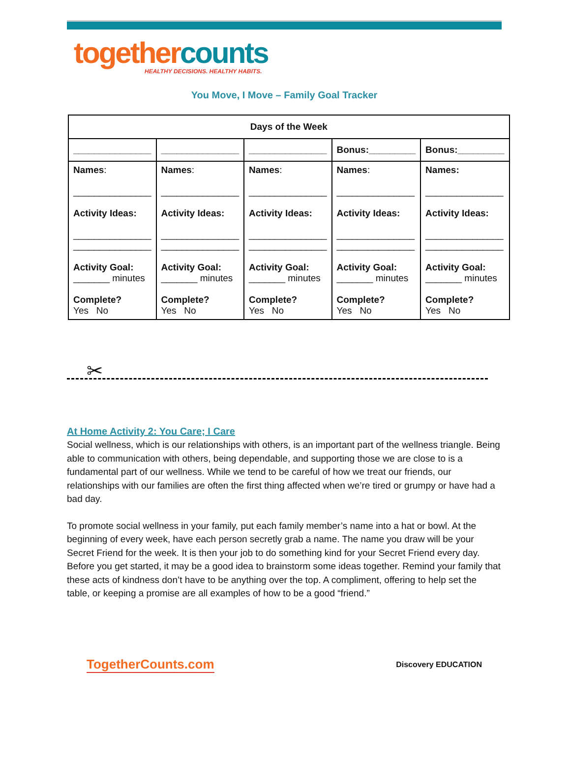together counts
HEALTHY DECISIONS. HEALTHY HABITS.
You Move, I Move – Family Goal Tracker
| Days of the Week | | | | |
| --- | --- | --- | --- | --- |
| _______________ | _______________ | _______________ | Bonus:_________ | Bonus:_________ |
| Names : _______________ Activity Ideas: _______________ _______________ Activity Goal: _______ minutes Complete? Yes No | Names : _______________ Activity Ideas: _______________ _______________ Activity Goal: _______ minutes Complete? Yes No | Names : _______________ Activity Ideas: _______________ _______________ Activity Goal: _______ minutes Complete? Yes No | Names : _______________ Activity Ideas: _______________ _______________ Activity Goal: _______ minutes Complete? Yes No | Names: _______________ Activity Ideas: _______________ _______________ Activity Goal: _______ minutes Complete? Yes No |
✂
At Home Activity 2: You Care; I Care
Social wellness, which is our relationships with others, is an important part of the wellness triangle. Being able to communication with others, being dependable, and supporting those we are close to is a fundamental part of our wellness. While we tend to be careful of how we treat our friends, our relationships with our families are often the first thing affected when we’re tired or grumpy or have had a bad day.
To promote social wellness in your family, put each family member’s name into a hat or bowl. At the beginning of every week, have each person secretly grab a name. The name you draw will be your Secret Friend for the week. It is then your job to do something kind for your Secret Friend every day. Before you get started, it may be a good idea to brainstorm some ideas together. Remind your family that these acts of kindness don’t have to be anything over the top. A compliment, offering to help set the table, or keeping a promise are all examples of how to be a good “friend.”
TogetherCounts.com Discovery EDUCATION